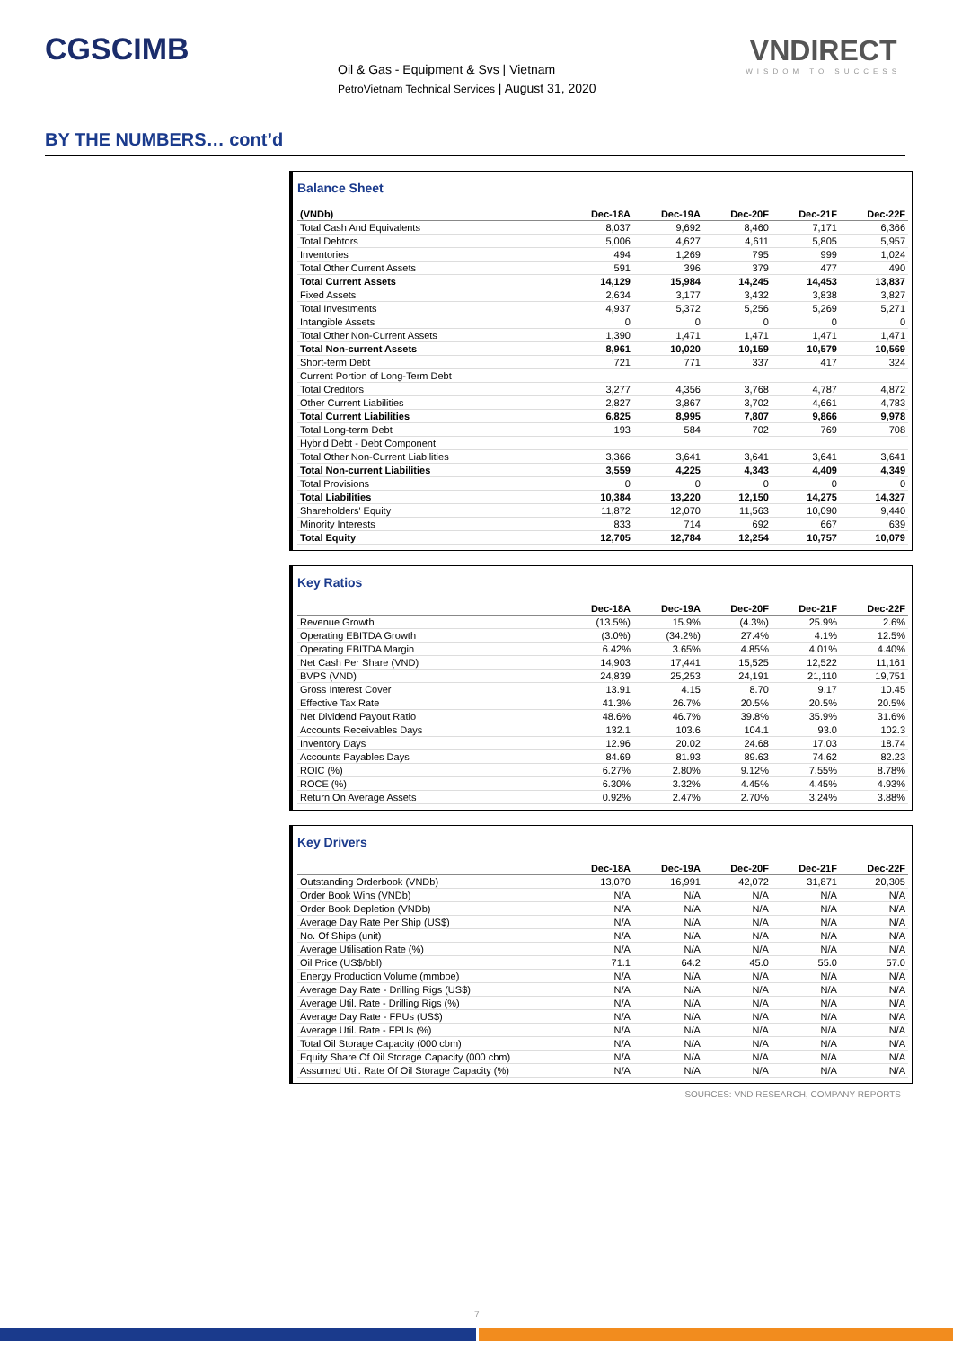CGSCIMB
Oil & Gas - Equipment & Svs | Vietnam
PetroVietnam Technical Services | August 31, 2020
VNDIRECT
WISDOM TO SUCCESS
BY THE NUMBERS… cont’d
Balance Sheet
| (VNDb) | Dec-18A | Dec-19A | Dec-20F | Dec-21F | Dec-22F |
| --- | --- | --- | --- | --- | --- |
| Total Cash And Equivalents | 8,037 | 9,692 | 8,460 | 7,171 | 6,366 |
| Total Debtors | 5,006 | 4,627 | 4,611 | 5,805 | 5,957 |
| Inventories | 494 | 1,269 | 795 | 999 | 1,024 |
| Total Other Current Assets | 591 | 396 | 379 | 477 | 490 |
| Total Current Assets | 14,129 | 15,984 | 14,245 | 14,453 | 13,837 |
| Fixed Assets | 2,634 | 3,177 | 3,432 | 3,838 | 3,827 |
| Total Investments | 4,937 | 5,372 | 5,256 | 5,269 | 5,271 |
| Intangible Assets | 0 | 0 | 0 | 0 | 0 |
| Total Other Non-Current Assets | 1,390 | 1,471 | 1,471 | 1,471 | 1,471 |
| Total Non-current Assets | 8,961 | 10,020 | 10,159 | 10,579 | 10,569 |
| Short-term Debt | 721 | 771 | 337 | 417 | 324 |
| Current Portion of Long-Term Debt | | | | | |
| Total Creditors | 3,277 | 4,356 | 3,768 | 4,787 | 4,872 |
| Other Current Liabilities | 2,827 | 3,867 | 3,702 | 4,661 | 4,783 |
| Total Current Liabilities | 6,825 | 8,995 | 7,807 | 9,866 | 9,978 |
| Total Long-term Debt | 193 | 584 | 702 | 769 | 708 |
| Hybrid Debt - Debt Component | | | | | |
| Total Other Non-Current Liabilities | 3,366 | 3,641 | 3,641 | 3,641 | 3,641 |
| Total Non-current Liabilities | 3,559 | 4,225 | 4,343 | 4,409 | 4,349 |
| Total Provisions | 0 | 0 | 0 | 0 | 0 |
| Total Liabilities | 10,384 | 13,220 | 12,150 | 14,275 | 14,327 |
| Shareholders' Equity | 11,872 | 12,070 | 11,563 | 10,090 | 9,440 |
| Minority Interests | 833 | 714 | 692 | 667 | 639 |
| Total Equity | 12,705 | 12,784 | 12,254 | 10,757 | 10,079 |
Key Ratios
| | Dec-18A | Dec-19A | Dec-20F | Dec-21F | Dec-22F |
| --- | --- | --- | --- | --- | --- |
| Revenue Growth | (13.5%) | 15.9% | (4.3%) | 25.9% | 2.6% |
| Operating EBITDA Growth | (3.0%) | (34.2%) | 27.4% | 4.1% | 12.5% |
| Operating EBITDA Margin | 6.42% | 3.65% | 4.85% | 4.01% | 4.40% |
| Net Cash Per Share (VND) | 14,903 | 17,441 | 15,525 | 12,522 | 11,161 |
| BVPS (VND) | 24,839 | 25,253 | 24,191 | 21,110 | 19,751 |
| Gross Interest Cover | 13.91 | 4.15 | 8.70 | 9.17 | 10.45 |
| Effective Tax Rate | 41.3% | 26.7% | 20.5% | 20.5% | 20.5% |
| Net Dividend Payout Ratio | 48.6% | 46.7% | 39.8% | 35.9% | 31.6% |
| Accounts Receivables Days | 132.1 | 103.6 | 104.1 | 93.0 | 102.3 |
| Inventory Days | 12.96 | 20.02 | 24.68 | 17.03 | 18.74 |
| Accounts Payables Days | 84.69 | 81.93 | 89.63 | 74.62 | 82.23 |
| ROIC (%) | 6.27% | 2.80% | 9.12% | 7.55% | 8.78% |
| ROCE (%) | 6.30% | 3.32% | 4.45% | 4.45% | 4.93% |
| Return On Average Assets | 0.92% | 2.47% | 2.70% | 3.24% | 3.88% |
Key Drivers
| | Dec-18A | Dec-19A | Dec-20F | Dec-21F | Dec-22F |
| --- | --- | --- | --- | --- | --- |
| Outstanding Orderbook (VNDb) | 13,070 | 16,991 | 42,072 | 31,871 | 20,305 |
| Order Book Wins (VNDb) | N/A | N/A | N/A | N/A | N/A |
| Order Book Depletion (VNDb) | N/A | N/A | N/A | N/A | N/A |
| Average Day Rate Per Ship (US$) | N/A | N/A | N/A | N/A | N/A |
| No. Of Ships (unit) | N/A | N/A | N/A | N/A | N/A |
| Average Utilisation Rate (%) | N/A | N/A | N/A | N/A | N/A |
| Oil Price (US$/bbl) | 71.1 | 64.2 | 45.0 | 55.0 | 57.0 |
| Energy Production Volume (mmboe) | N/A | N/A | N/A | N/A | N/A |
| Average Day Rate - Drilling Rigs (US$) | N/A | N/A | N/A | N/A | N/A |
| Average Util. Rate - Drilling Rigs (%) | N/A | N/A | N/A | N/A | N/A |
| Average Day Rate - FPUs (US$) | N/A | N/A | N/A | N/A | N/A |
| Average Util. Rate - FPUs (%) | N/A | N/A | N/A | N/A | N/A |
| Total Oil Storage Capacity (000 cbm) | N/A | N/A | N/A | N/A | N/A |
| Equity Share Of Oil Storage Capacity (000 cbm) | N/A | N/A | N/A | N/A | N/A |
| Assumed Util. Rate Of Oil Storage Capacity (%) | N/A | N/A | N/A | N/A | N/A |
SOURCES: VND RESEARCH, COMPANY REPORTS
7